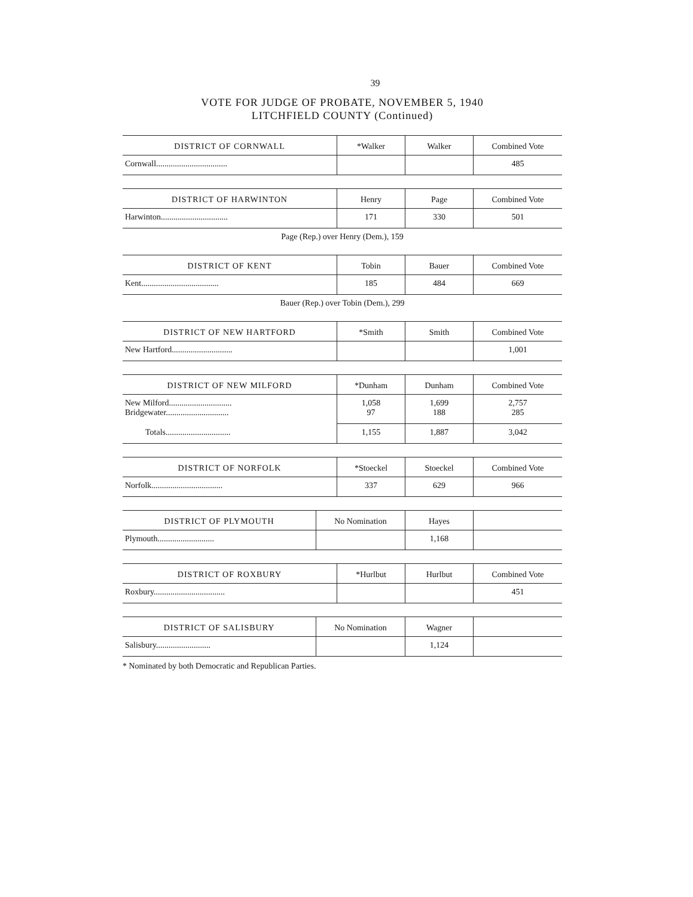39
VOTE FOR JUDGE OF PROBATE, NOVEMBER 5, 1940
LITCHFIELD COUNTY (Continued)
| DISTRICT OF CORNWALL | *Walker | Walker | Combined Vote |
| --- | --- | --- | --- |
| Cornwall.................................. | | | 485 |
| DISTRICT OF HARWINTON | Henry | Page | Combined Vote |
| --- | --- | --- | --- |
| Harwinton................................ | 171 | 330 | 501 |
Page (Rep.) over Henry (Dem.), 159
| DISTRICT OF KENT | Tobin | Bauer | Combined Vote |
| --- | --- | --- | --- |
| Kent..................................... | 185 | 484 | 669 |
Bauer (Rep.) over Tobin (Dem.), 299
| DISTRICT OF NEW HARTFORD | *Smith | Smith | Combined Vote |
| --- | --- | --- | --- |
| New Hartford............................. | | | 1,001 |
| DISTRICT OF NEW MILFORD | *Dunham | Dunham | Combined Vote |
| --- | --- | --- | --- |
| New Milford.............................. Bridgewater.............................. | 1,058 97 | 1,699 188 | 2,757 285 |
| Totals............................... | 1,155 | 1,887 | 3,042 |
| DISTRICT OF NORFOLK | *Stoeckel | Stoeckel | Combined Vote |
| --- | --- | --- | --- |
| Norfolk.................................. | 337 | 629 | 966 |
| DISTRICT OF PLYMOUTH | No Nomination | Hayes | |
| --- | --- | --- | --- |
| Plymouth........................... | | 1,168 | |
| DISTRICT OF ROXBURY | *Hurlbut | Hurlbut | Combined Vote |
| --- | --- | --- | --- |
| Roxbury.................................. | | | 451 |
| DISTRICT OF SALISBURY | No Nomination | Wagner | |
| --- | --- | --- | --- |
| Salisbury.......................... | | 1,124 | |
* Nominated by both Democratic and Republican Parties.